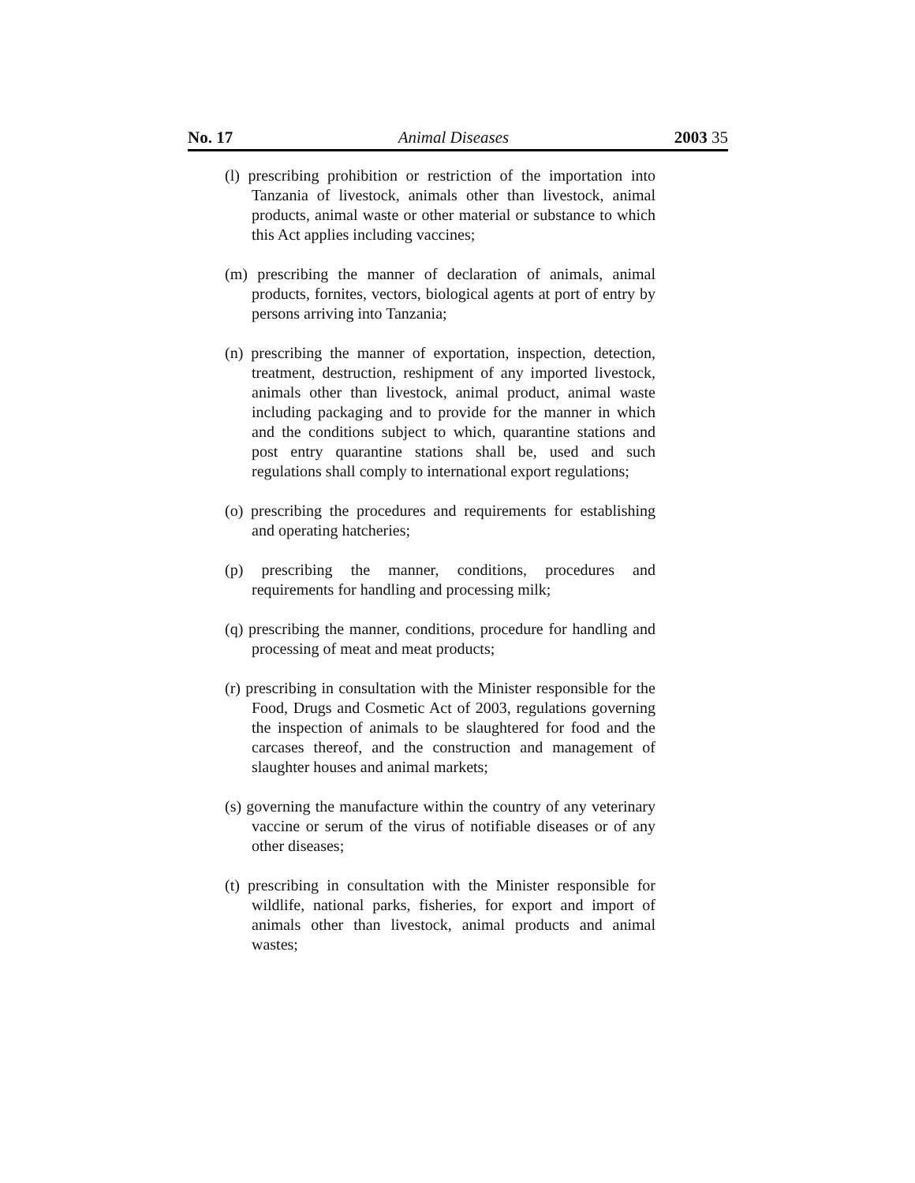No. 17 Animal Diseases 2003 35
(l) prescribing prohibition or restriction of the importation into Tanzania of livestock, animals other than livestock, animal products, animal waste or other material or substance to which this Act applies including vaccines;
(m) prescribing the manner of declaration of animals, animal products, fornites, vectors, biological agents at port of entry by persons arriving into Tanzania;
(n) prescribing the manner of exportation, inspection, detection, treatment, destruction, reshipment of any imported livestock, animals other than livestock, animal product, animal waste including packaging and to provide for the manner in which and the conditions subject to which, quarantine stations and post entry quarantine stations shall be, used and such regulations shall comply to international export regulations;
(o) prescribing the procedures and requirements for establishing and operating hatcheries;
(p) prescribing the manner, conditions, procedures and requirements for handling and processing milk;
(q) prescribing the manner, conditions, procedure for handling and processing of meat and meat products;
(r) prescribing in consultation with the Minister responsible for the Food, Drugs and Cosmetic Act of 2003, regulations governing the inspection of animals to be slaughtered for food and the carcases thereof, and the construction and management of slaughter houses and animal markets;
(s) governing the manufacture within the country of any veterinary vaccine or serum of the virus of notifiable diseases or of any other diseases;
(t) prescribing in consultation with the Minister responsible for wildlife, national parks, fisheries, for export and import of animals other than livestock, animal products and animal wastes;